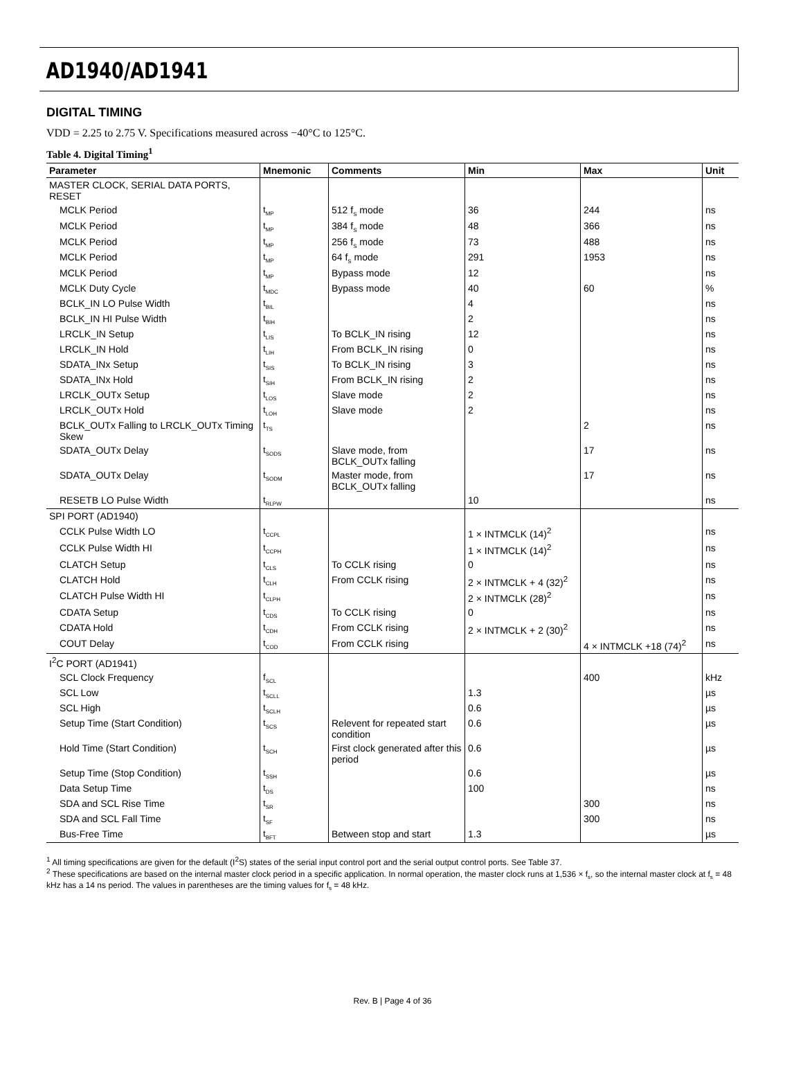AD1940/AD1941
DIGITAL TIMING
VDD = 2.25 to 2.75 V. Specifications measured across −40°C to 125°C.
Table 4. Digital Timing<sup>1</sup>
| Parameter | Mnemonic | Comments | Min | Max | Unit |
| --- | --- | --- | --- | --- | --- |
| MASTER CLOCK, SERIAL DATA PORTS, RESET | | | | | |
| MCLK Period | t<sub>MP</sub> | 512 f<sub>S</sub> mode | 36 | 244 | ns |
| MCLK Period | t<sub>MP</sub> | 384 f<sub>S</sub> mode | 48 | 366 | ns |
| MCLK Period | t<sub>MP</sub> | 256 f<sub>S</sub> mode | 73 | 488 | ns |
| MCLK Period | t<sub>MP</sub> | 64 f<sub>S</sub> mode | 291 | 1953 | ns |
| MCLK Period | t<sub>MP</sub> | Bypass mode | 12 | | ns |
| MCLK Duty Cycle | t<sub>MDC</sub> | Bypass mode | 40 | 60 | % |
| BCLK_IN LO Pulse Width | t<sub>BIL</sub> | | 4 | | ns |
| BCLK_IN HI Pulse Width | t<sub>BIH</sub> | | 2 | | ns |
| LRCLK_IN Setup | t<sub>LIS</sub> | To BCLK_IN rising | 12 | | ns |
| LRCLK_IN Hold | t<sub>LIH</sub> | From BCLK_IN rising | 0 | | ns |
| SDATA_INx Setup | t<sub>SIS</sub> | To BCLK_IN rising | 3 | | ns |
| SDATA_INx Hold | t<sub>SIH</sub> | From BCLK_IN rising | 2 | | ns |
| LRCLK_OUTx Setup | t<sub>LOS</sub> | Slave mode | 2 | | ns |
| LRCLK_OUTx Hold | t<sub>LOH</sub> | Slave mode | 2 | | ns |
| BCLK_OUTx Falling to LRCLK_OUTx Timing Skew | t<sub>TS</sub> | | | 2 | ns |
| SDATA_OUTx Delay | t<sub>SODS</sub> | Slave mode, from BCLK_OUTx falling | | 17 | ns |
| SDATA_OUTx Delay | t<sub>SODM</sub> | Master mode, from BCLK_OUTx falling | | 17 | ns |
| RESETB LO Pulse Width | t<sub>RLPW</sub> | | 10 | | ns |
| SPI PORT (AD1940) | | | | | |
| CCLK Pulse Width LO | t<sub>CCPL</sub> | | 1 × INTMCLK (14)<sup>2</sup> | | ns |
| CCLK Pulse Width HI | t<sub>CCPH</sub> | | 1 × INTMCLK (14)<sup>2</sup> | | ns |
| CLATCH Setup | t<sub>CLS</sub> | To CCLK rising | 0 | | ns |
| CLATCH Hold | t<sub>CLH</sub> | From CCLK rising | 2 × INTMCLK + 4 (32)<sup>2</sup> | | ns |
| CLATCH Pulse Width HI | t<sub>CLPH</sub> | | 2 × INTMCLK (28)<sup>2</sup> | | ns |
| CDATA Setup | t<sub>CDS</sub> | To CCLK rising | 0 | | ns |
| CDATA Hold | t<sub>CDH</sub> | From CCLK rising | 2 × INTMCLK + 2 (30)<sup>2</sup> | | ns |
| COUT Delay | t<sub>COD</sub> | From CCLK rising | | 4 × INTMCLK +18 (74)<sup>2</sup> | ns |
| I<sup>2</sup>C PORT (AD1941) | | | | | |
| SCL Clock Frequency | f<sub>SCL</sub> | | | 400 | kHz |
| SCL Low | t<sub>SCLL</sub> | | 1.3 | | µs |
| SCL High | t<sub>SCLH</sub> | | 0.6 | | µs |
| Setup Time (Start Condition) | t<sub>SCS</sub> | Relevent for repeated start condition | 0.6 | | µs |
| Hold Time (Start Condition) | t<sub>SCH</sub> | First clock generated after this period | 0.6 | | µs |
| Setup Time (Stop Condition) | t<sub>SSH</sub> | | 0.6 | | µs |
| Data Setup Time | t<sub>DS</sub> | | 100 | | ns |
| SDA and SCL Rise Time | t<sub>SR</sub> | | | 300 | ns |
| SDA and SCL Fall Time | t<sub>SF</sub> | | | 300 | ns |
| Bus-Free Time | t<sub>BFT</sub> | Between stop and start | 1.3 | | µs |
<sup>1</sup> All timing specifications are given for the default (I<sup>2</sup>S) states of the serial input control port and the serial output control ports. See Table 37.
<sup>2</sup> These specifications are based on the internal master clock period in a specific application. In normal operation, the master clock runs at 1,536 × f<sub>s</sub>, so the internal master clock at f<sub>s</sub> = 48 kHz has a 14 ns period. The values in parentheses are the timing values for f<sub>s</sub> = 48 kHz.
Rev. B | Page 4 of 36